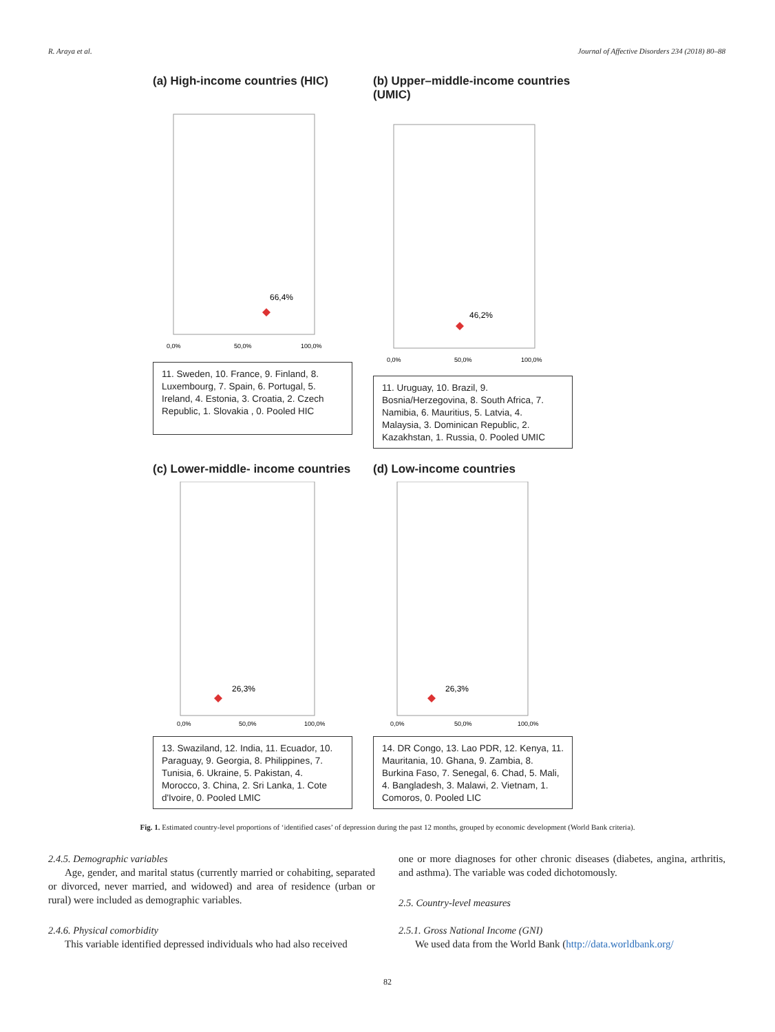R. Araya et al. Journal of Affective Disorders 234 (2018) 80–88
(a) High-income countries (HIC)
66,4%
0,0%
50,0%
100,0%
11. Sweden, 10. France, 9. Finland, 8. Luxembourg, 7. Spain, 6. Portugal, 5. Ireland, 4. Estonia, 3. Croatia, 2. Czech Republic, 1. Slovakia , 0. Pooled HIC
(b) Upper–middle-income countries (UMIC)
46,2%
0,0%
50,0%
100,0%
11. Uruguay, 10. Brazil, 9. Bosnia/Herzegovina, 8. South Africa, 7. Namibia, 6. Mauritius, 5. Latvia, 4. Malaysia, 3. Dominican Republic, 2. Kazakhstan, 1. Russia, 0. Pooled UMIC
(c) Lower-middle- income countries
26,3%
0,0%
50,0%
100,0%
13. Swaziland, 12. India, 11. Ecuador, 10. Paraguay, 9. Georgia, 8. Philippines, 7. Tunisia, 6. Ukraine, 5. Pakistan, 4. Morocco, 3. China, 2. Sri Lanka, 1. Cote d'Ivoire, 0. Pooled LMIC
(d) Low-income countries
26,3%
0,0%
50,0%
100,0%
14. DR Congo, 13. Lao PDR, 12. Kenya, 11. Mauritania, 10. Ghana, 9. Zambia, 8. Burkina Faso, 7. Senegal, 6. Chad, 5. Mali, 4. Bangladesh, 3. Malawi, 2. Vietnam, 1. Comoros, 0. Pooled LIC
Fig. 1. Estimated country-level proportions of ‘identified cases’ of depression during the past 12 months, grouped by economic development (World Bank criteria).
2.4.5. Demographic variables
Age, gender, and marital status (currently married or cohabiting, separated or divorced, never married, and widowed) and area of residence (urban or rural) were included as demographic variables.
2.4.6. Physical comorbidity
This variable identified depressed individuals who had also received
one or more diagnoses for other chronic diseases (diabetes, angina, arthritis, and asthma). The variable was coded dichotomously.
2.5. Country-level measures
2.5.1. Gross National Income (GNI)
We used data from the World Bank (http://data.worldbank.org/
82